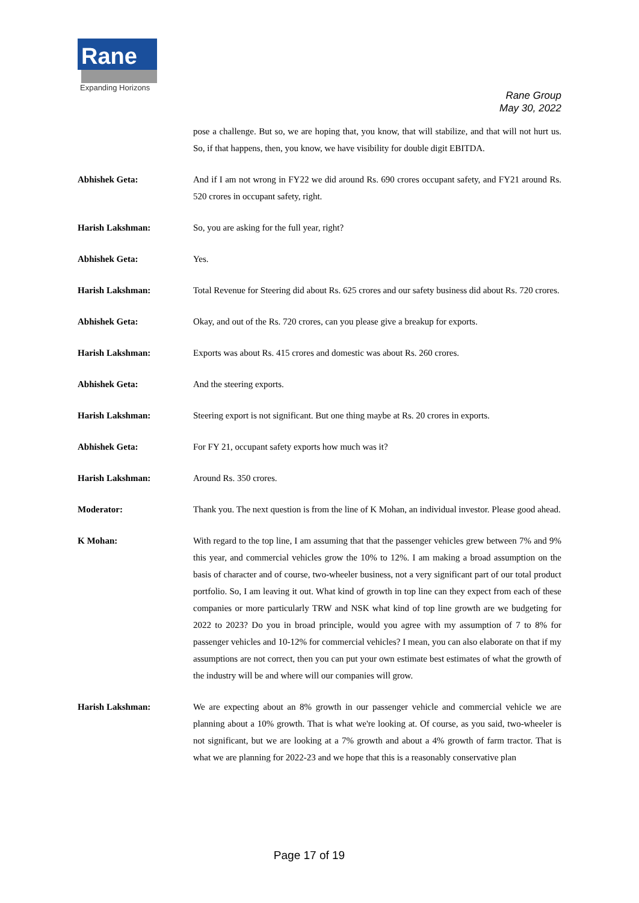Rane
Expanding Horizons
Rane Group
May 30, 2022
pose a challenge. But so, we are hoping that, you know, that will stabilize, and that will not hurt us. So, if that happens, then, you know, we have visibility for double digit EBITDA.
Abhishek Geta: And if I am not wrong in FY22 we did around Rs. 690 crores occupant safety, and FY21 around Rs. 520 crores in occupant safety, right.
Harish Lakshman: So, you are asking for the full year, right?
Abhishek Geta: Yes.
Harish Lakshman: Total Revenue for Steering did about Rs. 625 crores and our safety business did about Rs. 720 crores.
Abhishek Geta: Okay, and out of the Rs. 720 crores, can you please give a breakup for exports.
Harish Lakshman: Exports was about Rs. 415 crores and domestic was about Rs. 260 crores.
Abhishek Geta: And the steering exports.
Harish Lakshman: Steering export is not significant. But one thing maybe at Rs. 20 crores in exports.
Abhishek Geta: For FY 21, occupant safety exports how much was it?
Harish Lakshman: Around Rs. 350 crores.
Moderator: Thank you. The next question is from the line of K Mohan, an individual investor. Please good ahead.
K Mohan: With regard to the top line, I am assuming that that the passenger vehicles grew between 7% and 9% this year, and commercial vehicles grow the 10% to 12%. I am making a broad assumption on the basis of character and of course, two-wheeler business, not a very significant part of our total product portfolio. So, I am leaving it out. What kind of growth in top line can they expect from each of these companies or more particularly TRW and NSK what kind of top line growth are we budgeting for 2022 to 2023? Do you in broad principle, would you agree with my assumption of 7 to 8% for passenger vehicles and 10-12% for commercial vehicles? I mean, you can also elaborate on that if my assumptions are not correct, then you can put your own estimate best estimates of what the growth of the industry will be and where will our companies will grow.
Harish Lakshman: We are expecting about an 8% growth in our passenger vehicle and commercial vehicle we are planning about a 10% growth. That is what we're looking at. Of course, as you said, two-wheeler is not significant, but we are looking at a 7% growth and about a 4% growth of farm tractor. That is what we are planning for 2022-23 and we hope that this is a reasonably conservative plan
Page 17 of 19